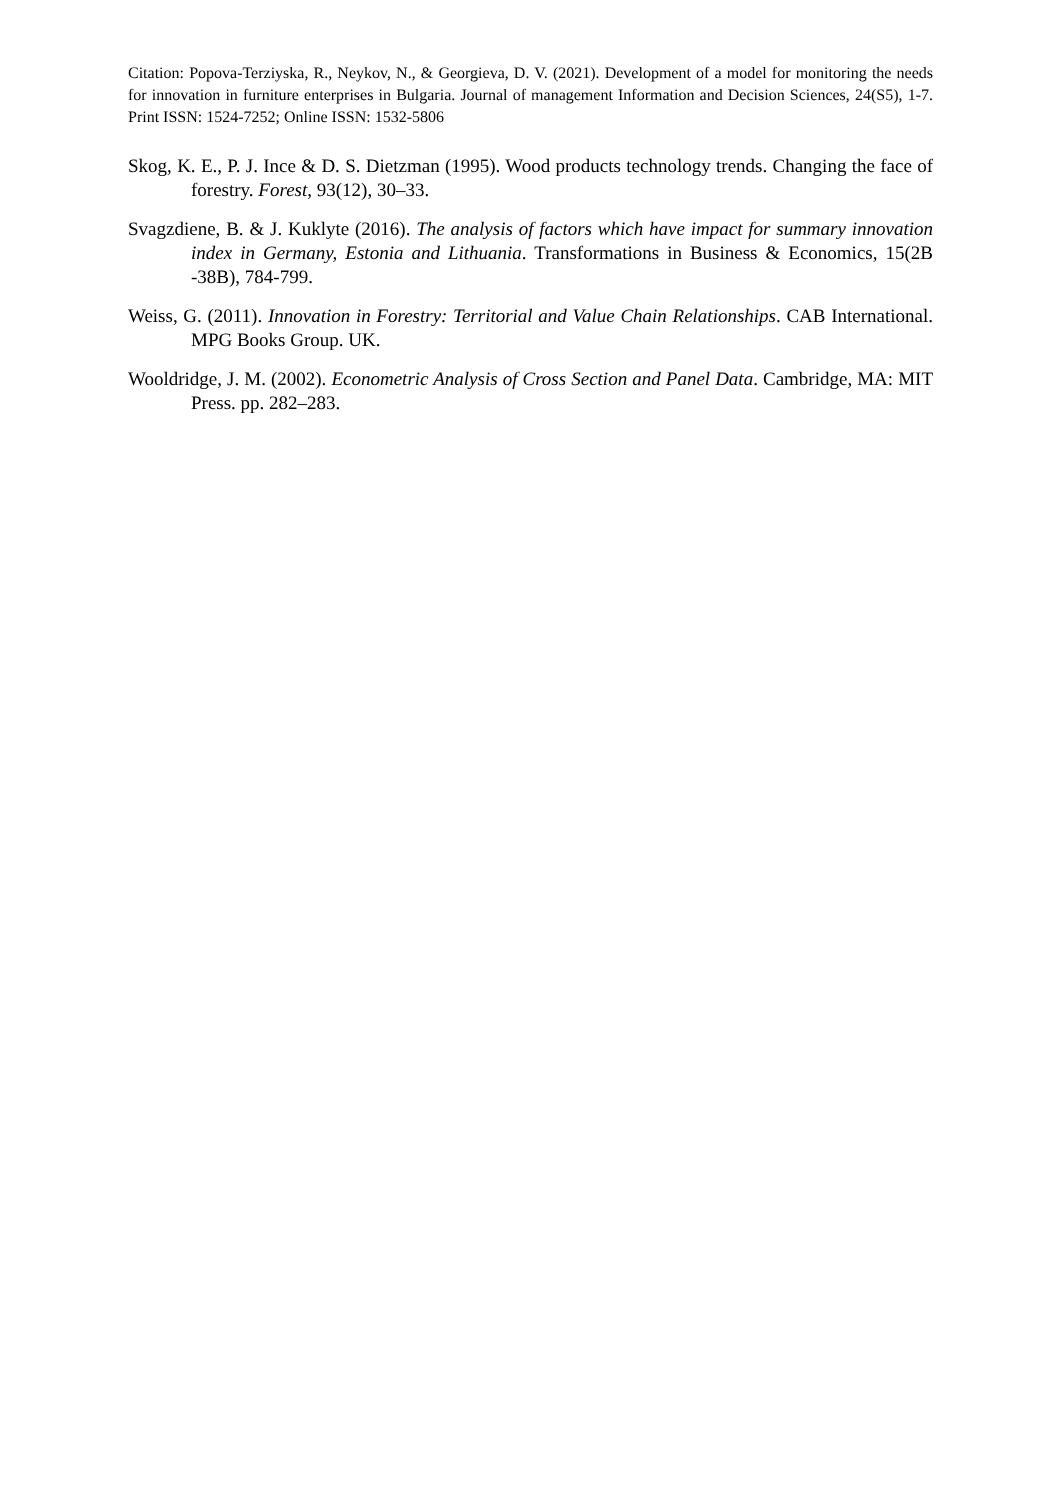Citation: Popova-Terziyska, R., Neykov, N., & Georgieva, D. V. (2021). Development of a model for monitoring the needs for innovation in furniture enterprises in Bulgaria. Journal of management Information and Decision Sciences, 24(S5), 1-7. Print ISSN: 1524-7252; Online ISSN: 1532-5806
Skog, K. E., P. J. Ince & D. S. Dietzman (1995). Wood products technology trends. Changing the face of forestry. Forest, 93(12), 30–33.
Svagzdiene, B. & J. Kuklyte (2016). The analysis of factors which have impact for summary innovation index in Germany, Estonia and Lithuania. Transformations in Business & Economics, 15(2B -38B), 784-799.
Weiss, G. (2011). Innovation in Forestry: Territorial and Value Chain Relationships. CAB International. MPG Books Group. UK.
Wooldridge, J. M. (2002). Econometric Analysis of Cross Section and Panel Data. Cambridge, MA: MIT Press. pp. 282–283.